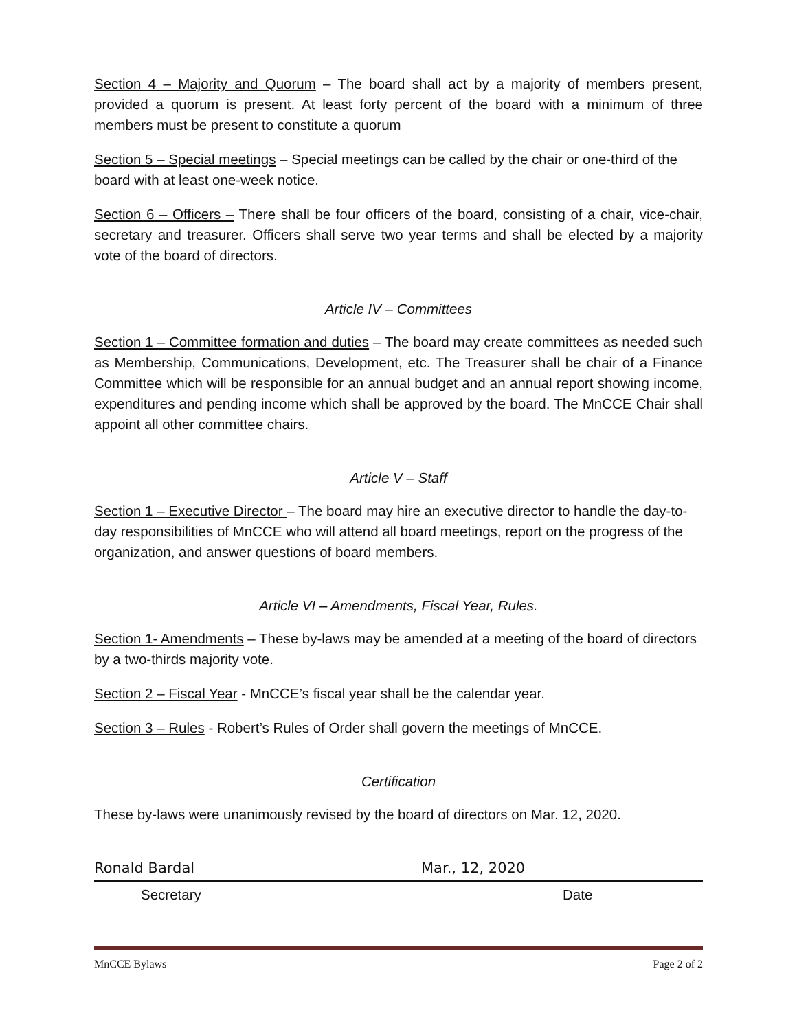Section 4 – Majority and Quorum – The board shall act by a majority of members present, provided a quorum is present. At least forty percent of the board with a minimum of three members must be present to constitute a quorum
Section 5 – Special meetings – Special meetings can be called by the chair or one-third of the board with at least one-week notice.
Section 6 – Officers – There shall be four officers of the board, consisting of a chair, vice-chair, secretary and treasurer. Officers shall serve two year terms and shall be elected by a majority vote of the board of directors.
Article IV – Committees
Section 1 – Committee formation and duties – The board may create committees as needed such as Membership, Communications, Development, etc. The Treasurer shall be chair of a Finance Committee which will be responsible for an annual budget and an annual report showing income, expenditures and pending income which shall be approved by the board. The MnCCE Chair shall appoint all other committee chairs.
Article V – Staff
Section 1 – Executive Director – The board may hire an executive director to handle the day-to-day responsibilities of MnCCE who will attend all board meetings, report on the progress of the organization, and answer questions of board members.
Article VI – Amendments, Fiscal Year, Rules.
Section 1- Amendments – These by-laws may be amended at a meeting of the board of directors by a two-thirds majority vote.
Section 2 – Fiscal Year - MnCCE’s fiscal year shall be the calendar year.
Section 3 – Rules - Robert’s Rules of Order shall govern the meetings of MnCCE.
Certification
These by-laws were unanimously revised by the board of directors on Mar. 12, 2020.
Ronald Bardal Mar., 12, 2020
Secretary Date
MnCCE Bylaws Page 2 of 2